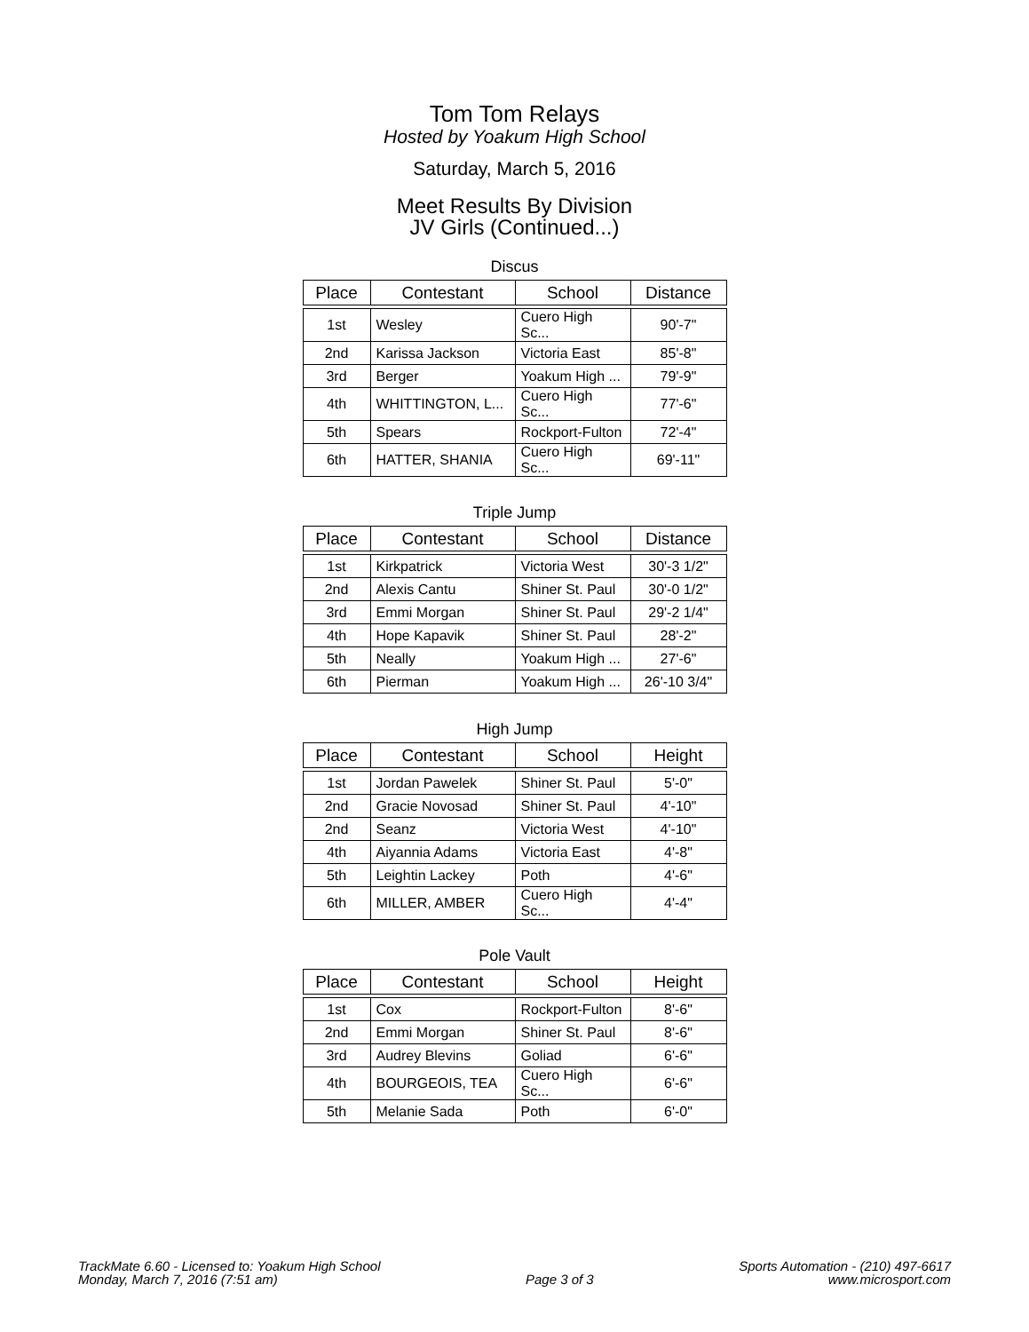Tom Tom Relays
Hosted by Yoakum High School
Saturday, March 5, 2016
Meet Results By Division
JV Girls (Continued...)
Discus
| Place | Contestant | School | Distance |
| --- | --- | --- | --- |
| 1st | Wesley | Cuero High Sc... | 90'-7" |
| 2nd | Karissa Jackson | Victoria East | 85'-8" |
| 3rd | Berger | Yoakum High ... | 79'-9" |
| 4th | WHITTINGTON, L... | Cuero High Sc... | 77'-6" |
| 5th | Spears | Rockport-Fulton | 72'-4" |
| 6th | HATTER, SHANIA | Cuero High Sc... | 69'-11" |
Triple Jump
| Place | Contestant | School | Distance |
| --- | --- | --- | --- |
| 1st | Kirkpatrick | Victoria West | 30'-3 1/2" |
| 2nd | Alexis Cantu | Shiner St. Paul | 30'-0 1/2" |
| 3rd | Emmi Morgan | Shiner St. Paul | 29'-2 1/4" |
| 4th | Hope Kapavik | Shiner St. Paul | 28'-2" |
| 5th | Neally | Yoakum High ... | 27'-6" |
| 6th | Pierman | Yoakum High ... | 26'-10 3/4" |
High Jump
| Place | Contestant | School | Height |
| --- | --- | --- | --- |
| 1st | Jordan Pawelek | Shiner St. Paul | 5'-0" |
| 2nd | Gracie Novosad | Shiner St. Paul | 4'-10" |
| 2nd | Seanz | Victoria West | 4'-10" |
| 4th | Aiyannia Adams | Victoria East | 4'-8" |
| 5th | Leightin Lackey | Poth | 4'-6" |
| 6th | MILLER, AMBER | Cuero High Sc... | 4'-4" |
Pole Vault
| Place | Contestant | School | Height |
| --- | --- | --- | --- |
| 1st | Cox | Rockport-Fulton | 8'-6" |
| 2nd | Emmi Morgan | Shiner St. Paul | 8'-6" |
| 3rd | Audrey Blevins | Goliad | 6'-6" |
| 4th | BOURGEOIS, TEA | Cuero High Sc... | 6'-6" |
| 5th | Melanie Sada | Poth | 6'-0" |
TrackMate 6.60 - Licensed to: Yoakum High School
Monday, March 7, 2016 (7:51 am)
Page 3 of 3 Sports Automation - (210) 497-6617
www.microsport.com